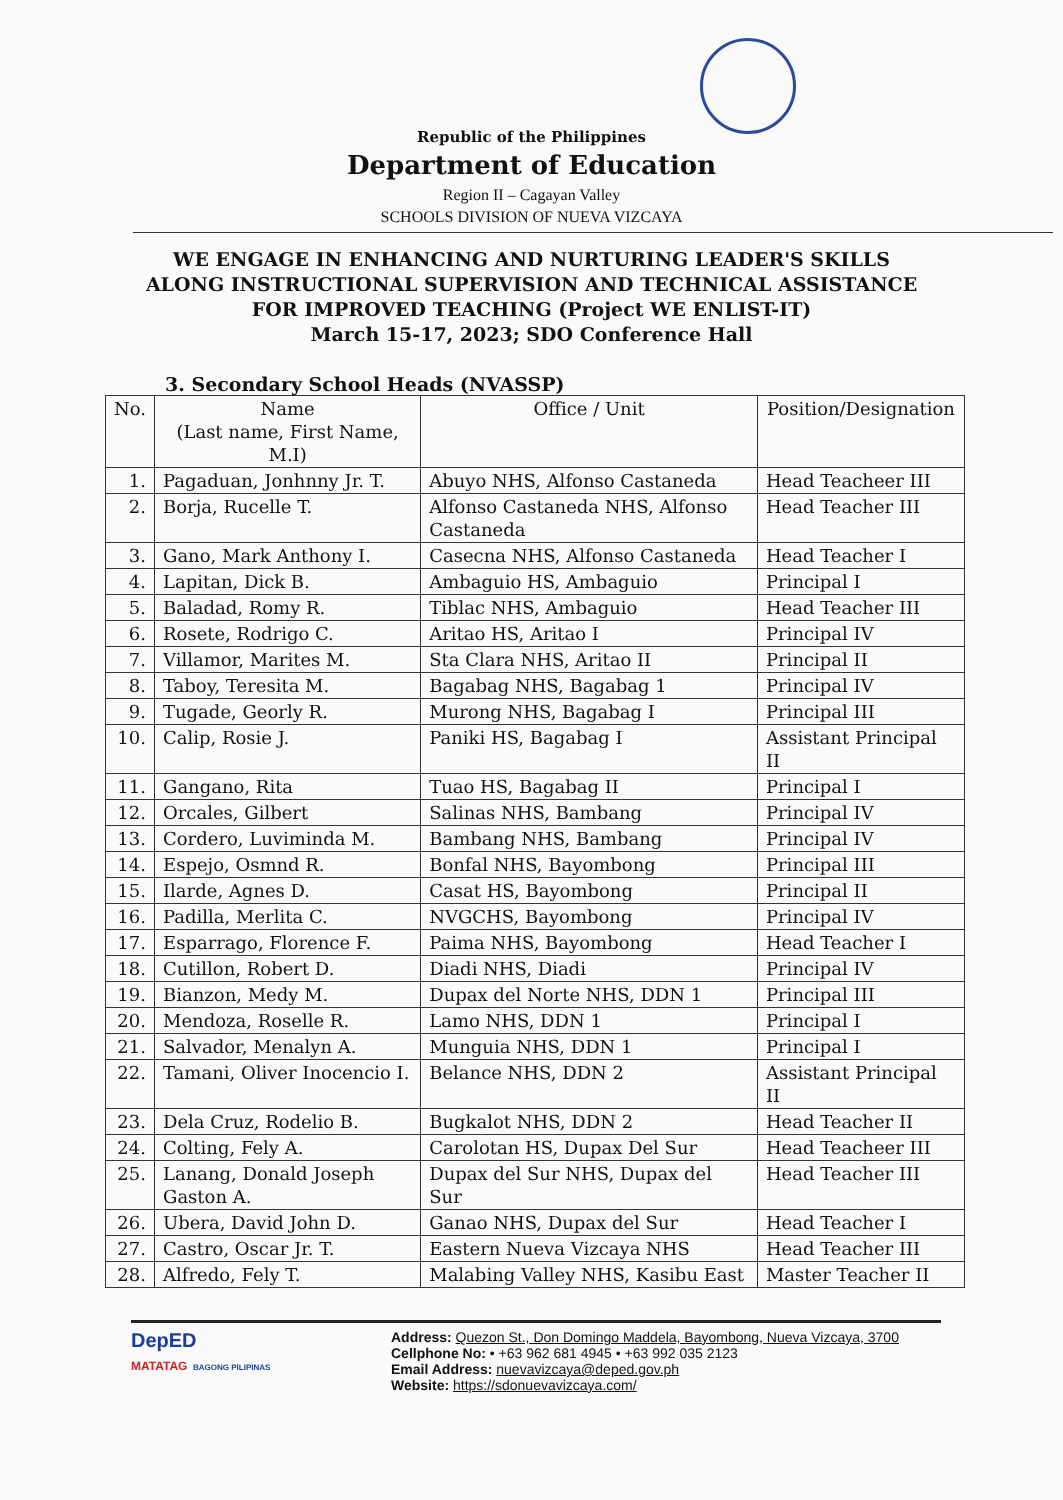Republic of the Philippines
Department of Education
Region II – Cagayan Valley
SCHOOLS DIVISION OF NUEVA VIZCAYA
WE ENGAGE IN ENHANCING AND NURTURING LEADER'S SKILLS
ALONG INSTRUCTIONAL SUPERVISION AND TECHNICAL ASSISTANCE
FOR IMPROVED TEACHING (Project WE ENLIST-IT)
March 15-17, 2023; SDO Conference Hall
3. Secondary School Heads (NVASSP)
| No. | Name (Last name, First Name, M.I) | Office / Unit | Position/Designation |
| --- | --- | --- | --- |
| 1. | Pagaduan, Jonhnny Jr. T. | Abuyo NHS, Alfonso Castaneda | Head Teacheer III |
| 2. | Borja, Rucelle T. | Alfonso Castaneda NHS, Alfonso Castaneda | Head Teacher III |
| 3. | Gano, Mark Anthony I. | Casecna NHS, Alfonso Castaneda | Head Teacher I |
| 4. | Lapitan, Dick B. | Ambaguio HS, Ambaguio | Principal I |
| 5. | Baladad, Romy R. | Tiblac NHS, Ambaguio | Head Teacher III |
| 6. | Rosete, Rodrigo C. | Aritao HS, Aritao I | Principal IV |
| 7. | Villamor, Marites M. | Sta Clara NHS, Aritao II | Principal II |
| 8. | Taboy, Teresita M. | Bagabag NHS, Bagabag 1 | Principal IV |
| 9. | Tugade, Georly R. | Murong NHS, Bagabag I | Principal III |
| 10. | Calip, Rosie J. | Paniki HS, Bagabag I | Assistant Principal II |
| 11. | Gangano, Rita | Tuao HS, Bagabag II | Principal I |
| 12. | Orcales, Gilbert | Salinas NHS, Bambang | Principal IV |
| 13. | Cordero, Luviminda M. | Bambang NHS, Bambang | Principal IV |
| 14. | Espejo, Osmnd R. | Bonfal NHS, Bayombong | Principal III |
| 15. | Ilarde, Agnes D. | Casat HS, Bayombong | Principal II |
| 16. | Padilla, Merlita C. | NVGCHS, Bayombong | Principal IV |
| 17. | Esparrago, Florence F. | Paima NHS, Bayombong | Head Teacher I |
| 18. | Cutillon, Robert D. | Diadi NHS, Diadi | Principal IV |
| 19. | Bianzon, Medy M. | Dupax del Norte NHS, DDN 1 | Principal III |
| 20. | Mendoza, Roselle R. | Lamo NHS, DDN 1 | Principal I |
| 21. | Salvador, Menalyn A. | Munguia NHS, DDN 1 | Principal I |
| 22. | Tamani, Oliver Inocencio I. | Belance NHS, DDN 2 | Assistant Principal II |
| 23. | Dela Cruz, Rodelio B. | Bugkalot NHS, DDN 2 | Head Teacher II |
| 24. | Colting, Fely A. | Carolotan HS, Dupax Del Sur | Head Teacheer III |
| 25. | Lanang, Donald Joseph Gaston A. | Dupax del Sur NHS, Dupax del Sur | Head Teacher III |
| 26. | Ubera, David John D. | Ganao NHS, Dupax del Sur | Head Teacher I |
| 27. | Castro, Oscar Jr. T. | Eastern Nueva Vizcaya NHS | Head Teacher III |
| 28. | Alfredo, Fely T. | Malabing Valley NHS, Kasibu East | Master Teacher II |
DepED
MATATAG BAGONG PILIPINAS
Address: Quezon St., Don Domingo Maddela, Bayombong, Nueva Vizcaya, 3700
Cellphone No: • +63 962 681 4945 • +63 992 035 2123
Email Address: nuevavizcaya@deped.gov.ph
Website: https://sdonuevavizcaya.com/